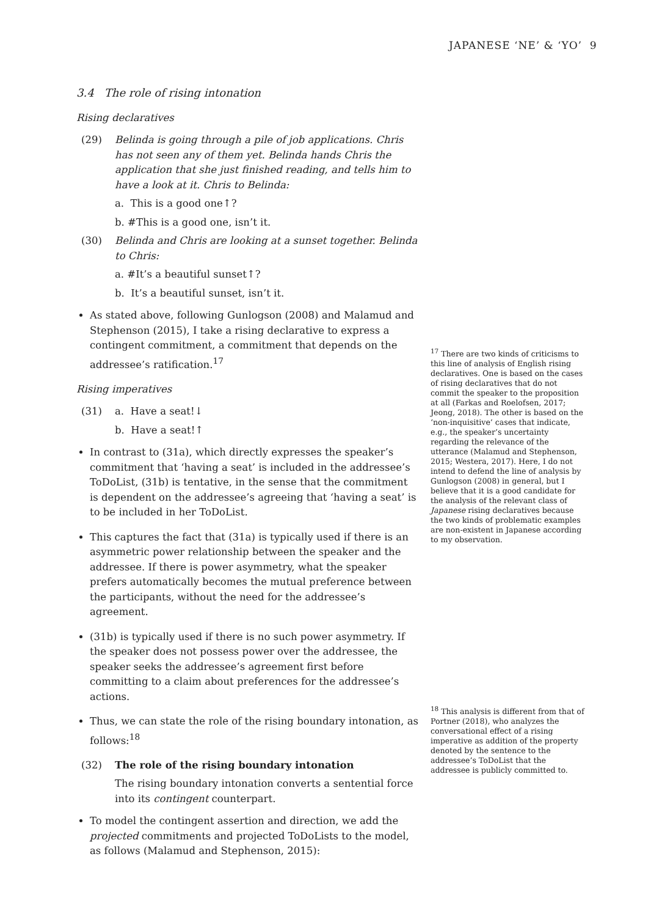JAPANESE ‘NE’ & ‘YO’ 9
3.4 The role of rising intonation
Rising declaratives
(29) Belinda is going through a pile of job applications. Chris has not seen any of them yet. Belinda hands Chris the application that she just finished reading, and tells him to have a look at it. Chris to Belinda:
a. This is a good one↑?
b. #This is a good one, isn’t it.
(30) Belinda and Chris are looking at a sunset together. Belinda to Chris:
a. #It’s a beautiful sunset↑?
b. It’s a beautiful sunset, isn’t it.
As stated above, following Gunlogson (2008) and Malamud and Stephenson (2015), I take a rising declarative to express a contingent commitment, a commitment that depends on the addressee’s ratification.<sup>17</sup>
Rising imperatives
(31) a. Have a seat!↓
b. Have a seat!↑
In contrast to (31a), which directly expresses the speaker’s commitment that ‘having a seat’ is included in the addressee’s ToDoList, (31b) is tentative, in the sense that the commitment is dependent on the addressee’s agreeing that ‘having a seat’ is to be included in her ToDoList.
This captures the fact that (31a) is typically used if there is an asymmetric power relationship between the speaker and the addressee. If there is power asymmetry, what the speaker prefers automatically becomes the mutual preference between the participants, without the need for the addressee’s agreement.
(31b) is typically used if there is no such power asymmetry. If the speaker does not possess power over the addressee, the speaker seeks the addressee’s agreement first before committing to a claim about preferences for the addressee’s actions.
Thus, we can state the role of the rising boundary intonation, as follows:<sup>18</sup>
(32) The role of the rising boundary intonation
The rising boundary intonation converts a sentential force into its contingent counterpart.
To model the contingent assertion and direction, we add the projected commitments and projected ToDoLists to the model, as follows (Malamud and Stephenson, 2015):
<sup>17</sup> There are two kinds of criticisms to this line of analysis of English rising declaratives. One is based on the cases of rising declaratives that do not commit the speaker to the proposition at all (Farkas and Roelofsen, 2017; Jeong, 2018). The other is based on the ‘non-inquisitive’ cases that indicate, e.g., the speaker’s uncertainty regarding the relevance of the utterance (Malamud and Stephenson, 2015; Westera, 2017). Here, I do not intend to defend the line of analysis by Gunlogson (2008) in general, but I believe that it is a good candidate for the analysis of the relevant class of Japanese rising declaratives because the two kinds of problematic examples are non-existent in Japanese according to my observation.
<sup>18</sup> This analysis is different from that of Portner (2018), who analyzes the conversational effect of a rising imperative as addition of the property denoted by the sentence to the addressee’s ToDoList that the addressee is publicly committed to.